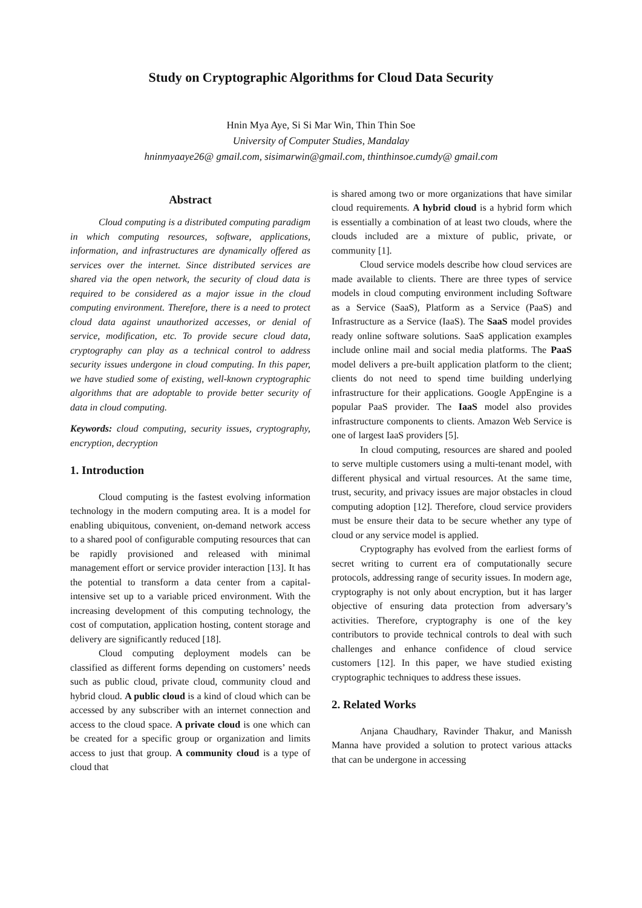Study on Cryptographic Algorithms for Cloud Data Security
Hnin Mya Aye, Si Si Mar Win, Thin Thin Soe
University of Computer Studies, Mandalay
hninmyaaye26@ gmail.com, sisimarwin@gmail.com, thinthinsoe.cumdy@ gmail.com
Abstract
Cloud computing is a distributed computing paradigm in which computing resources, software, applications, information, and infrastructures are dynamically offered as services over the internet. Since distributed services are shared via the open network, the security of cloud data is required to be considered as a major issue in the cloud computing environment. Therefore, there is a need to protect cloud data against unauthorized accesses, or denial of service, modification, etc. To provide secure cloud data, cryptography can play as a technical control to address security issues undergone in cloud computing. In this paper, we have studied some of existing, well-known cryptographic algorithms that are adoptable to provide better security of data in cloud computing.
Keywords: cloud computing, security issues, cryptography, encryption, decryption
1. Introduction
Cloud computing is the fastest evolving information technology in the modern computing area. It is a model for enabling ubiquitous, convenient, on-demand network access to a shared pool of configurable computing resources that can be rapidly provisioned and released with minimal management effort or service provider interaction [13]. It has the potential to transform a data center from a capital-intensive set up to a variable priced environment. With the increasing development of this computing technology, the cost of computation, application hosting, content storage and delivery are significantly reduced [18].
Cloud computing deployment models can be classified as different forms depending on customers’ needs such as public cloud, private cloud, community cloud and hybrid cloud. A public cloud is a kind of cloud which can be accessed by any subscriber with an internet connection and access to the cloud space. A private cloud is one which can be created for a specific group or organization and limits access to just that group. A community cloud is a type of cloud that
is shared among two or more organizations that have similar cloud requirements. A hybrid cloud is a hybrid form which is essentially a combination of at least two clouds, where the clouds included are a mixture of public, private, or community [1].
Cloud service models describe how cloud services are made available to clients. There are three types of service models in cloud computing environment including Software as a Service (SaaS), Platform as a Service (PaaS) and Infrastructure as a Service (IaaS). The SaaS model provides ready online software solutions. SaaS application examples include online mail and social media platforms. The PaaS model delivers a pre-built application platform to the client; clients do not need to spend time building underlying infrastructure for their applications. Google AppEngine is a popular PaaS provider. The IaaS model also provides infrastructure components to clients. Amazon Web Service is one of largest IaaS providers [5].
In cloud computing, resources are shared and pooled to serve multiple customers using a multi-tenant model, with different physical and virtual resources. At the same time, trust, security, and privacy issues are major obstacles in cloud computing adoption [12]. Therefore, cloud service providers must be ensure their data to be secure whether any type of cloud or any service model is applied.
Cryptography has evolved from the earliest forms of secret writing to current era of computationally secure protocols, addressing range of security issues. In modern age, cryptography is not only about encryption, but it has larger objective of ensuring data protection from adversary’s activities. Therefore, cryptography is one of the key contributors to provide technical controls to deal with such challenges and enhance confidence of cloud service customers [12]. In this paper, we have studied existing cryptographic techniques to address these issues.
2. Related Works
Anjana Chaudhary, Ravinder Thakur, and Manissh Manna have provided a solution to protect various attacks that can be undergone in accessing